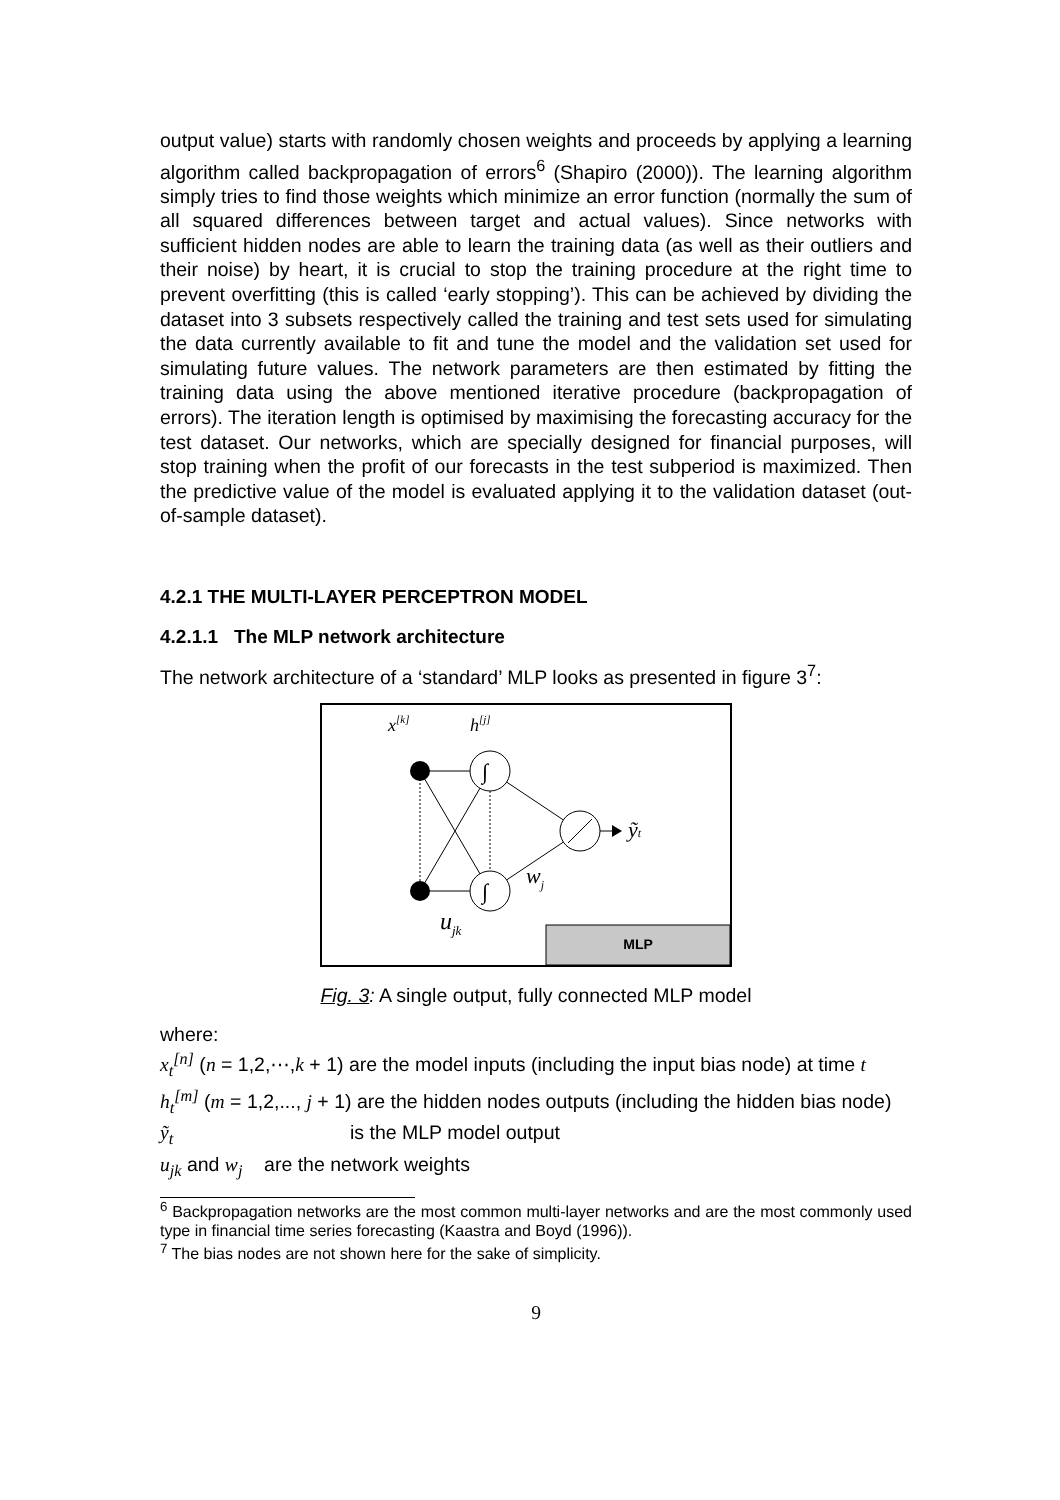output value) starts with randomly chosen weights and proceeds by applying a learning algorithm called backpropagation of errors<sup>6</sup> (Shapiro (2000)). The learning algorithm simply tries to find those weights which minimize an error function (normally the sum of all squared differences between target and actual values). Since networks with sufficient hidden nodes are able to learn the training data (as well as their outliers and their noise) by heart, it is crucial to stop the training procedure at the right time to prevent overfitting (this is called ‘early stopping’). This can be achieved by dividing the dataset into 3 subsets respectively called the training and test sets used for simulating the data currently available to fit and tune the model and the validation set used for simulating future values. The network parameters are then estimated by fitting the training data using the above mentioned iterative procedure (backpropagation of errors). The iteration length is optimised by maximising the forecasting accuracy for the test dataset. Our networks, which are specially designed for financial purposes, will stop training when the profit of our forecasts in the test subperiod is maximized. Then the predictive value of the model is evaluated applying it to the validation dataset (out-of-sample dataset).
4.2.1 THE MULTI-LAYER PERCEPTRON MODEL
4.2.1.1 The MLP network architecture
The network architecture of a ‘standard’ MLP looks as presented in figure 3<sup>7</sup>:
MLP
x[k]
h[j]
∫
∫
ỹt
wj
ujk
Fig. 3: A single output, fully connected MLP model
where:
x<sub>t</sub><sup>[n]</sup> (n = 1,2,⋯,k + 1) are the model inputs (including the input bias node) at time t
h<sub>t</sub><sup>[m]</sup> (m = 1,2,..., j + 1) are the hidden nodes outputs (including the hidden bias node)
ỹ<sub>t</sub> is the MLP model output
u<sub>jk</sub> and w<sub>j</sub> are the network weights
<sup>6</sup> Backpropagation networks are the most common multi-layer networks and are the most commonly used type in financial time series forecasting (Kaastra and Boyd (1996)).
<sup>7</sup> The bias nodes are not shown here for the sake of simplicity.
9